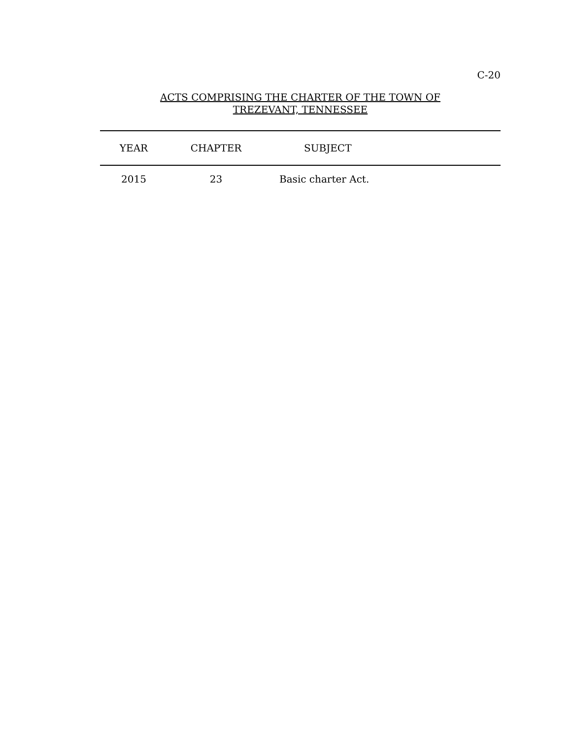C-20
ACTS COMPRISING THE CHARTER OF THE TOWN OF
TREZEVANT, TENNESSEE
| YEAR | CHAPTER | SUBJECT |
| --- | --- | --- |
| 2015 | 23 | Basic charter Act. |